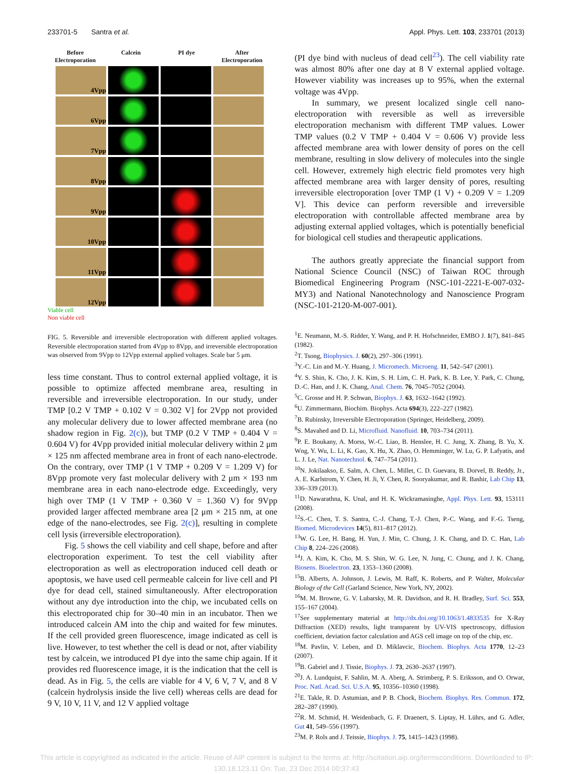233701-5 Santra et al. Appl. Phys. Lett. 103, 233701 (2013)
Before Electroporation Calcein PI dye After Electroporation
4Vpp
6Vpp
7Vpp
8Vpp
9Vpp
10Vpp
11Vpp
12Vpp
Viable cell
Non viable cell
FIG. 5. Reversible and irreversible electroporation with different applied voltages. Reversible electroporation started from 4Vpp to 8Vpp, and irreversible electroporation was observed from 9Vpp to 12Vpp external applied voltages. Scale bar 5 μm.
less time constant. Thus to control external applied voltage, it is possible to optimize affected membrane area, resulting in reversible and irreversible electroporation. In our study, under TMP [0.2 V TMP + 0.102 V = 0.302 V] for 2Vpp not provided any molecular delivery due to lower affected membrane area (no shadow region in Fig. 2(c)), but TMP (0.2 V TMP + 0.404 V = 0.604 V) for 4Vpp provided initial molecular delivery within 2 μm × 125 nm affected membrane area in front of each nano-electrode. On the contrary, over TMP (1 V TMP + 0.209 V = 1.209 V) for 8Vpp promote very fast molecular delivery with 2 μm × 193 nm membrane area in each nano-electrode edge. Exceedingly, very high over TMP (1 V TMP + 0.360 V = 1.360 V) for 9Vpp provided larger affected membrane area [2 μm × 215 nm, at one edge of the nano-electrodes, see Fig. 2(c)], resulting in complete cell lysis (irreversible electroporation).
Fig. 5 shows the cell viability and cell shape, before and after electroporation experiment. To test the cell viability after electroporation as well as electroporation induced cell death or apoptosis, we have used cell permeable calcein for live cell and PI dye for dead cell, stained simultaneously. After electroporation without any dye introduction into the chip, we incubated cells on this electroporated chip for 30–40 min in an incubator. Then we introduced calcein AM into the chip and waited for few minutes. If the cell provided green fluorescence, image indicated as cell is live. However, to test whether the cell is dead or not, after viability test by calcein, we introduced PI dye into the same chip again. If it provides red fluorescence image, it is the indication that the cell is dead. As in Fig. 5, the cells are viable for 4 V, 6 V, 7 V, and 8 V (calcein hydrolysis inside the live cell) whereas cells are dead for 9 V, 10 V, 11 V, and 12 V applied voltage
(PI dye bind with nucleus of dead cell<sup>23</sup>). The cell viability rate was almost 80% after one day at 8 V external applied voltage. However viability was increases up to 95%, when the external voltage was 4Vpp.
In summary, we present localized single cell nano-electroporation with reversible as well as irreversible electroporation mechanism with different TMP values. Lower TMP values (0.2 V TMP + 0.404 V = 0.606 V) provide less affected membrane area with lower density of pores on the cell membrane, resulting in slow delivery of molecules into the single cell. However, extremely high electric field promotes very high affected membrane area with larger density of pores, resulting irreversible electroporation [over TMP (1 V) + 0.209 V = 1.209 V]. This device can perform reversible and irreversible electroporation with controllable affected membrane area by adjusting external applied voltages, which is potentially beneficial for biological cell studies and therapeutic applications.
The authors greatly appreciate the financial support from National Science Council (NSC) of Taiwan ROC through Biomedical Engineering Program (NSC-101-2221-E-007-032-MY3) and National Nanotechnology and Nanoscience Program (NSC-101-2120-M-007-001).
<sup>1</sup> E. Neumann, M.-S. Ridder, Y. Wang, and P. H. Hofschneider, EMBO J. 1(7), 841–845 (1982).
<sup>2</sup> T. Tsong, Biophysics. J. 60(2), 297–306 (1991).
<sup>3</sup> Y.-C. Lin and M.-Y. Huang, J. Micromech. Microeng. 11, 542–547 (2001).
<sup>4</sup> Y. S. Shin, K. Cho, J. K. Kim, S. H. Lim, C. H. Park, K. B. Lee, Y. Park, C. Chung, D.-C. Han, and J. K. Chang, Anal. Chem. 76, 7045–7052 (2004).
<sup>5</sup> C. Grosse and H. P. Schwan, Biophys. J. 63, 1632–1642 (1992).
<sup>6</sup> U. Zimmermann, Biochim. Biophys. Acta 694(3), 222–227 (1982).
<sup>7</sup>B. Rubinsky, Irreversible Electroporation (Springer, Heidelberg, 2009).
<sup>8</sup> S. Mavahed and D. Li, Microfluid. Nanofluid. 10, 703–734 (2011).
<sup>9</sup> P. E. Boukany, A. Morss, W.-C. Liao, B. Henslee, H. C. Jung, X. Zhang, B. Yu, X. Wng, Y. Wu, L. Li, K. Gao, X. Hu, X. Zhao, O. Hemminger, W. Lu, G. P. Lafyatis, and L. J. Le, Nat. Nanotechnol. 6, 747–754 (2011).
<sup>10</sup>N. Jokilaakso, E. Salm, A. Chen, L. Millet, C. D. Guevara, B. Dorvel, B. Reddy, Jr., A. E. Karlstrom, Y. Chen, H. Ji, Y. Chen, R. Sooryakumar, and R. Bashir, Lab Chip 13, 336–339 (2013).
<sup>11</sup> D. Nawarathna, K. Unal, and H. K. Wickramasinghe, Appl. Phys. Lett. 93, 153111 (2008).
<sup>12</sup> S.-C. Chen, T. S. Santra, C.-J. Chang, T.-J. Chen, P.-C. Wang, and F.-G. Tseng, Biomed. Microdevices 14(5), 811–817 (2012).
<sup>13</sup> W. G. Lee, H. Bang, H. Yun, J. Min, C. Chung, J. K. Chang, and D. C. Han, Lab Chip 8, 224–226 (2008).
<sup>14</sup> J. A. Kim, K. Cho, M. S. Shin, W. G. Lee, N. Jung, C. Chung, and J. K. Chang, Biosens. Bioelectron. 23, 1353–1360 (2008).
<sup>15</sup>B. Alberts, A. Johnson, J. Lewis, M. Raff, K. Roberts, and P. Walter, Molecular Biology of the Cell (Garland Science, New York, NY, 2002).
<sup>16</sup> M. M. Browne, G. V. Lubarsky, M. R. Davidson, and R. H. Bradley, Surf. Sci. 553, 155–167 (2004).
<sup>17</sup> See supplementary material at http://dx.doi.org/10.1063/1.4833535 for X-Ray Diffraction (XED) results, light transparent by UV-VIS spectroscopy, diffusion coefficient, deviation factor calculation and AGS cell image on top of the chip, etc.
<sup>18</sup> M. Pavlin, V. Leben, and D. Miklavcic, Biochem. Biophys. Acta 1770, 12–23 (2007).
<sup>19</sup>B. Gabriel and J. Tissie, Biophys. J. 73, 2630–2637 (1997).
<sup>20</sup> J. A. Lundquist, F. Sahlin, M. A. Aberg, A. Strimberg, P. S. Eriksson, and O. Orwar, Proc. Natl. Acad. Sci. U.S.A. 95, 10356–10360 (1998).
<sup>21</sup> E. Takle, R. D. Astumian, and P. B. Chock, Biochem. Biophys. Res. Commun. 172, 282–287 (1990).
<sup>22</sup> R. M. Schmid, H. Weidenbach, G. F. Draenert, S. Liptay, H. Lührs, and G. Adler, Gut 41, 549–556 (1997).
<sup>23</sup> M. P. Rols and J. Teissie, Biophys. J. 75, 1415–1423 (1998).
This article is copyrighted as indicated in the article. Reuse of AIP content is subject to the terms at: http://scitation.aip.org/termsconditions. Downloaded to IP:
130.18.123.11 On: Tue, 23 Dec 2014 00:37:43